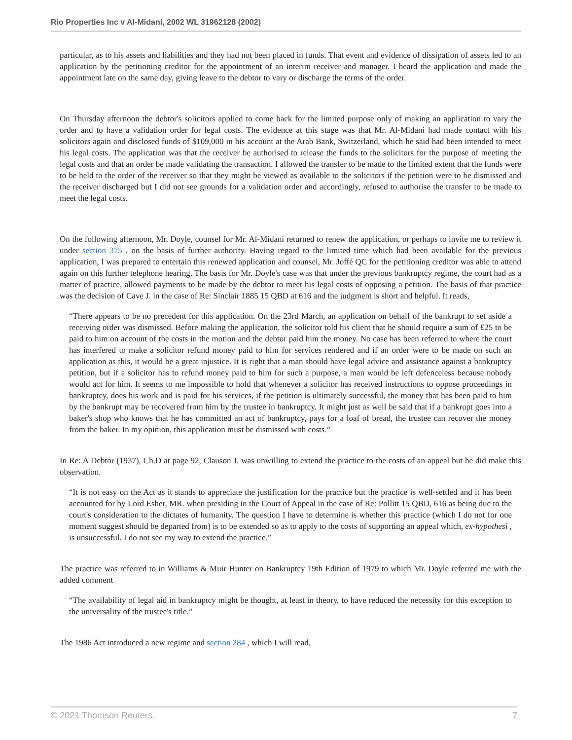Rio Properties Inc v Al-Midani, 2002 WL 31962128 (2002)
particular, as to his assets and liabilities and they had not been placed in funds. That event and evidence of dissipation of assets led to an application by the petitioning creditor for the appointment of an interim receiver and manager. I heard the application and made the appointment late on the same day, giving leave to the debtor to vary or discharge the terms of the order.
On Thursday afternoon the debtor's solicitors applied to come back for the limited purpose only of making an application to vary the order and to have a validation order for legal costs. The evidence at this stage was that Mr. Al-Midani had made contact with his solicitors again and disclosed funds of $109,000 in his account at the Arab Bank, Switzerland, which he said had been intended to meet his legal costs. The application was that the receiver be authorised to release the funds to the solicitors for the purpose of meeting the legal costs and that an order be made validating the transaction. I allowed the transfer to be made to the limited extent that the funds were to be held to the order of the receiver so that they might be viewed as available to the solicitors if the petition were to be dismissed and the receiver discharged but I did not see grounds for a validation order and accordingly, refused to authorise the transfer to be made to meet the legal costs.
On the following afternoon, Mr. Doyle, counsel for Mr. Al-Midani returned to renew the application, or perhaps to invite me to review it under section 375 , on the basis of further authority. Having regard to the limited time which had been available for the previous application, I was prepared to entertain this renewed application and counsel, Mr. Joffé QC for the petitioning creditor was able to attend again on this further telephone hearing. The basis for Mr. Doyle's case was that under the previous bankruptcy regime, the court had as a matter of practice, allowed payments to be made by the debtor to meet his legal costs of opposing a petition. The basis of that practice was the decision of Cave J. in the case of Re: Sinclair 1885 15 QBD at 616 and the judgment is short and helpful. It reads,
“There appears to be no precedent for this application. On the 23rd March, an application on behalf of the bankrupt to set aside a receiving order was dismissed. Before making the application, the solicitor told his client that he should require a sum of £25 to be paid to him on account of the costs in the motion and the debtor paid him the money. No case has been referred to where the court has interfered to make a solicitor refund money paid to him for services rendered and if an order were to be made on such an application as this, it would be a great injustice. It is right that a man should have legal advice and assistance against a bankruptcy petition, but if a solicitor has to refund money paid to him for such a purpose, a man would be left defenceless because nobody would act for him. It seems to me impossible to hold that whenever a solicitor has received instructions to oppose proceedings in bankruptcy, does his work and is paid for his services, if the petition is ultimately successful, the money that has been paid to him by the bankrupt may be recovered from him by the trustee in bankruptcy. It might just as well be said that if a bankrupt goes into a baker's shop who knows that he has committed an act of bankruptcy, pays for a loaf of bread, the trustee can recover the money from the baker. In my opinion, this application must be dismissed with costs.”
In Re: A Debtor (1937), Ch.D at page 92, Clauson J. was unwilling to extend the practice to the costs of an appeal but he did make this observation.
“It is not easy on the Act as it stands to appreciate the justification for the practice but the practice is well-settled and it has been accounted for by Lord Esher, MR. when presiding in the Court of Appeal in the case of Re: Pollitt 15 QBD, 616 as being due to the court's consideration to the dictates of humanity. The question I have to determine is whether this practice (which I do not for one moment suggest should be departed from) is to be extended so as to apply to the costs of supporting an appeal which, ex-hypothesi , is unsuccessful. I do not see my way to extend the practice.”
The practice was referred to in Williams & Muir Hunter on Bankruptcy 19th Edition of 1979 to which Mr. Doyle referred me with the added comment
“The availability of legal aid in bankruptcy might be thought, at least in theory, to have reduced the necessity for this exception to the universality of the trustee's title.”
The 1986 Act introduced a new regime and section 284 , which I will read,
© 2021 Thomson Reuters. 7